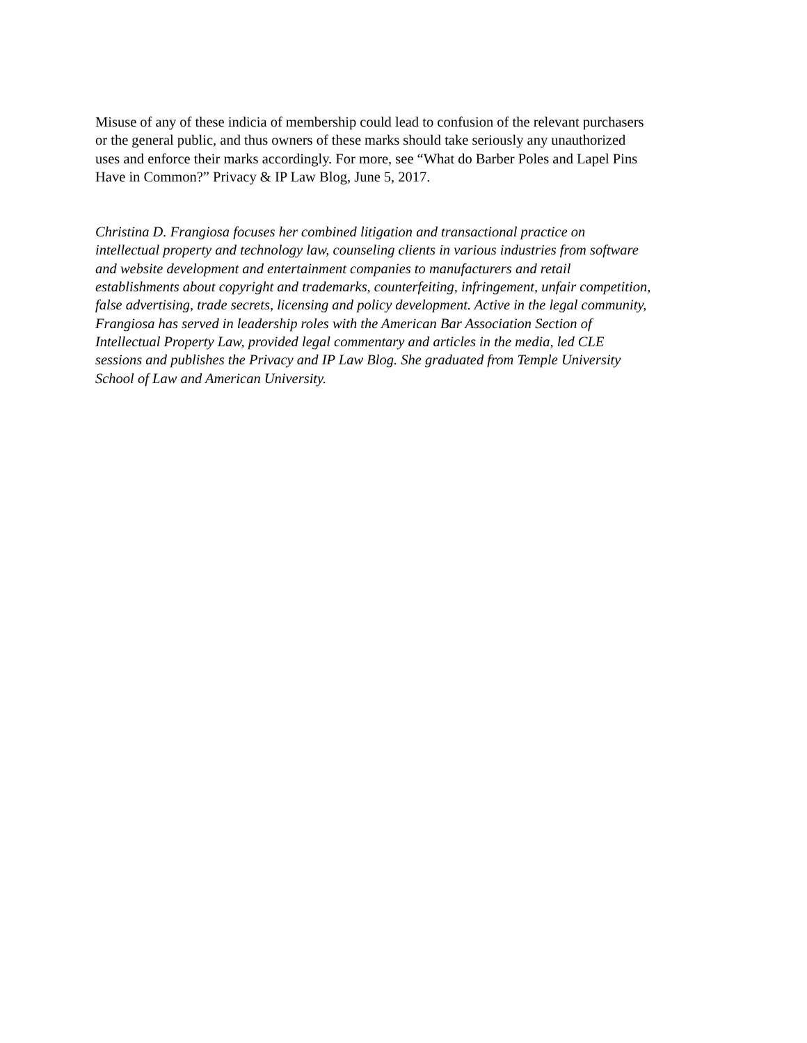Misuse of any of these indicia of membership could lead to confusion of the relevant purchasers
or the general public, and thus owners of these marks should take seriously any unauthorized
uses and enforce their marks accordingly. For more, see “What do Barber Poles and Lapel Pins
Have in Common?” Privacy & IP Law Blog, June 5, 2017.
Christina D. Frangiosa focuses her combined litigation and transactional practice on
intellectual property and technology law, counseling clients in various industries from software
and website development and entertainment companies to manufacturers and retail
establishments about copyright and trademarks, counterfeiting, infringement, unfair competition,
false advertising, trade secrets, licensing and policy development. Active in the legal community,
Frangiosa has served in leadership roles with the American Bar Association Section of
Intellectual Property Law, provided legal commentary and articles in the media, led CLE
sessions and publishes the Privacy and IP Law Blog. She graduated from Temple University
School of Law and American University.